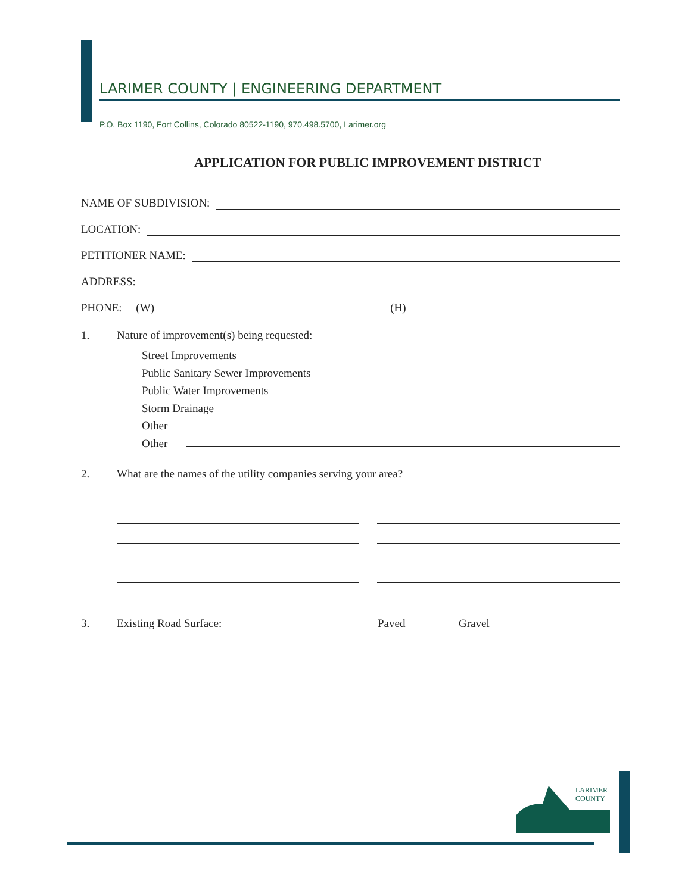LARIMER COUNTY | ENGINEERING DEPARTMENT
P.O. Box 1190, Fort Collins, Colorado 80522-1190, 970.498.5700, Larimer.org
APPLICATION FOR PUBLIC IMPROVEMENT DISTRICT
NAME OF SUBDIVISION:
LOCATION:
PETITIONER NAME:
ADDRESS:
PHONE: (W)
(H)
1. Nature of improvement(s) being requested:
Street Improvements
Public Sanitary Sewer Improvements
Public Water Improvements
Storm Drainage
Other
Other
2. What are the names of the utility companies serving your area?
3. Existing Road Surface: Paved Gravel
LARIMER
COUNTY